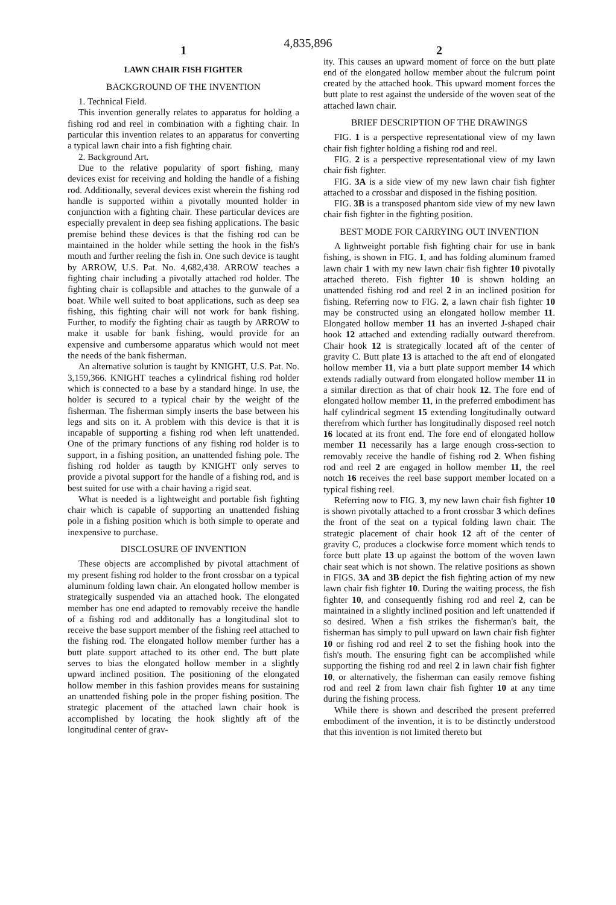4,835,896
1
LAWN CHAIR FISH FIGHTER
BACKGROUND OF THE INVENTION
1. Technical Field.
This invention generally relates to apparatus for holding a fishing rod and reel in combination with a fighting chair. In particular this invention relates to an apparatus for converting a typical lawn chair into a fish fighting chair.
2. Background Art.
Due to the relative popularity of sport fishing, many devices exist for receiving and holding the handle of a fishing rod. Additionally, several devices exist wherein the fishing rod handle is supported within a pivotally mounted holder in conjunction with a fighting chair. These particular devices are especially prevalent in deep sea fishing applications. The basic premise behind these devices is that the fishing rod can be maintained in the holder while setting the hook in the fish's mouth and further reeling the fish in. One such device is taught by ARROW, U.S. Pat. No. 4,682,438. ARROW teaches a fighting chair including a pivotally attached rod holder. The fighting chair is collapsible and attaches to the gunwale of a boat. While well suited to boat applications, such as deep sea fishing, this fighting chair will not work for bank fishing. Further, to modify the fighting chair as taugth by ARROW to make it usable for bank fishing, would provide for an expensive and cumbersome apparatus which would not meet the needs of the bank fisherman.
An alternative solution is taught by KNIGHT, U.S. Pat. No. 3,159,366. KNIGHT teaches a cylindrical fishing rod holder which is connected to a base by a standard hinge. In use, the holder is secured to a typical chair by the weight of the fisherman. The fisherman simply inserts the base between his legs and sits on it. A problem with this device is that it is incapable of supporting a fishing rod when left unattended. One of the primary functions of any fishing rod holder is to support, in a fishing position, an unattended fishing pole. The fishing rod holder as taugth by KNIGHT only serves to provide a pivotal support for the handle of a fishing rod, and is best suited for use with a chair having a rigid seat.
What is needed is a lightweight and portable fish fighting chair which is capable of supporting an unattended fishing pole in a fishing position which is both simple to operate and inexpensive to purchase.
DISCLOSURE OF INVENTION
These objects are accomplished by pivotal attachment of my present fishing rod holder to the front crossbar on a typical aluminum folding lawn chair. An elongated hollow member is strategically suspended via an attached hook. The elongated member has one end adapted to removably receive the handle of a fishing rod and additonally has a longitudinal slot to receive the base support member of the fishing reel attached to the fishing rod. The elongated hollow member further has a butt plate support attached to its other end. The butt plate serves to bias the elongated hollow member in a slightly upward inclined position. The positioning of the elongated hollow member in this fashion provides means for sustaining an unattended fishing pole in the proper fishing position. The strategic placement of the attached lawn chair hook is accomplished by locating the hook slightly aft of the longitudinal center of grav-
2
ity. This causes an upward moment of force on the butt plate end of the elongated hollow member about the fulcrum point created by the attached hook. This upward moment forces the butt plate to rest against the underside of the woven seat of the attached lawn chair.
BRIEF DESCRIPTION OF THE DRAWINGS
FIG. 1 is a perspective representational view of my lawn chair fish fighter holding a fishing rod and reel.
FIG. 2 is a perspective representational view of my lawn chair fish fighter.
FIG. 3A is a side view of my new lawn chair fish fighter attached to a crossbar and disposed in the fishing position.
FIG. 3B is a transposed phantom side view of my new lawn chair fish fighter in the fighting position.
BEST MODE FOR CARRYING OUT INVENTION
A lightweight portable fish fighting chair for use in bank fishing, is shown in FIG. 1, and has folding aluminum framed lawn chair 1 with my new lawn chair fish fighter 10 pivotally attached thereto. Fish fighter 10 is shown holding an unattended fishing rod and reel 2 in an inclined position for fishing. Referring now to FIG. 2, a lawn chair fish fighter 10 may be constructed using an elongated hollow member 11. Elongated hollow member 11 has an inverted J-shaped chair hook 12 attached and extending radially outward therefrom. Chair hook 12 is strategically located aft of the center of gravity C. Butt plate 13 is attached to the aft end of elongated hollow member 11, via a butt plate support member 14 which extends radially outward from elongated hollow member 11 in a similar direction as that of chair hook 12. The fore end of elongated hollow member 11, in the preferred embodiment has half cylindrical segment 15 extending longitudinally outward therefrom which further has longitudinally disposed reel notch 16 located at its front end. The fore end of elongated hollow member 11 necessarily has a large enough cross-section to removably receive the handle of fishing rod 2. When fishing rod and reel 2 are engaged in hollow member 11, the reel notch 16 receives the reel base support member located on a typical fishing reel.
Referring now to FIG. 3, my new lawn chair fish fighter 10 is shown pivotally attached to a front crossbar 3 which defines the front of the seat on a typical folding lawn chair. The strategic placement of chair hook 12 aft of the center of gravity C, produces a clockwise force moment which tends to force butt plate 13 up against the bottom of the woven lawn chair seat which is not shown. The relative positions as shown in FIGS. 3A and 3B depict the fish fighting action of my new lawn chair fish fighter 10. During the waiting process, the fish fighter 10, and consequently fishing rod and reel 2, can be maintained in a slightly inclined position and left unattended if so desired. When a fish strikes the fisherman's bait, the fisherman has simply to pull upward on lawn chair fish fighter 10 or fishing rod and reel 2 to set the fishing hook into the fish's mouth. The ensuring fight can be accomplished while supporting the fishing rod and reel 2 in lawn chair fish fighter 10, or alternatively, the fisherman can easily remove fishing rod and reel 2 from lawn chair fish fighter 10 at any time during the fishing process.
While there is shown and described the present preferred embodiment of the invention, it is to be distinctly understood that this invention is not limited thereto but